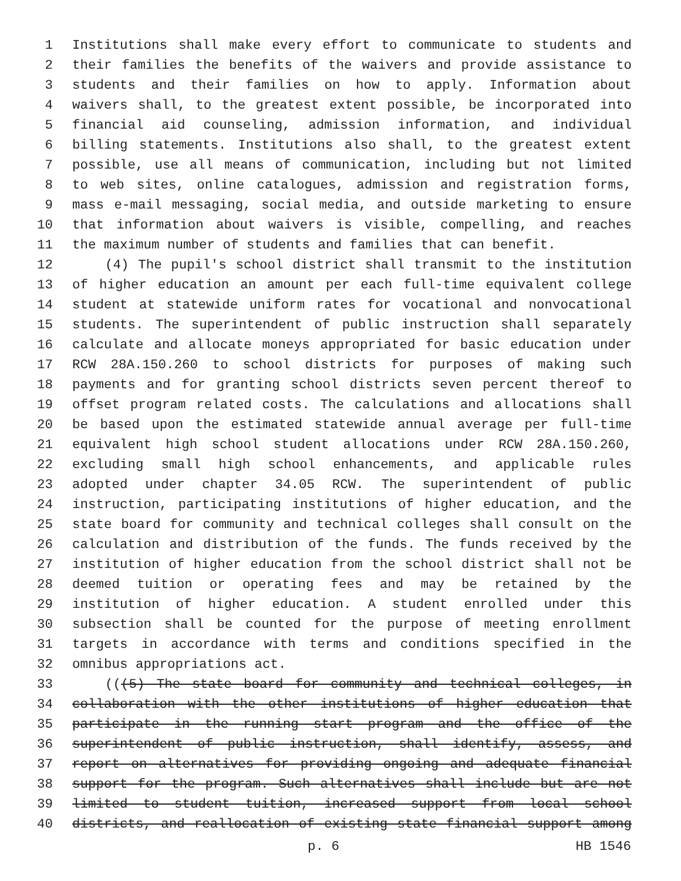1 Institutions shall make every effort to communicate to students and
2 their families the benefits of the waivers and provide assistance to
3 students and their families on how to apply. Information about
4 waivers shall, to the greatest extent possible, be incorporated into
5 financial aid counseling, admission information, and individual
6 billing statements. Institutions also shall, to the greatest extent
7 possible, use all means of communication, including but not limited
8 to web sites, online catalogues, admission and registration forms,
9 mass e-mail messaging, social media, and outside marketing to ensure
10 that information about waivers is visible, compelling, and reaches
11 the maximum number of students and families that can benefit.
12 (4) The pupil's school district shall transmit to the institution
13 of higher education an amount per each full-time equivalent college
14 student at statewide uniform rates for vocational and nonvocational
15 students. The superintendent of public instruction shall separately
16 calculate and allocate moneys appropriated for basic education under
17 RCW 28A.150.260 to school districts for purposes of making such
18 payments and for granting school districts seven percent thereof to
19 offset program related costs. The calculations and allocations shall
20 be based upon the estimated statewide annual average per full-time
21 equivalent high school student allocations under RCW 28A.150.260,
22 excluding small high school enhancements, and applicable rules
23 adopted under chapter 34.05 RCW. The superintendent of public
24 instruction, participating institutions of higher education, and the
25 state board for community and technical colleges shall consult on the
26 calculation and distribution of the funds. The funds received by the
27 institution of higher education from the school district shall not be
28 deemed tuition or operating fees and may be retained by the
29 institution of higher education. A student enrolled under this
30 subsection shall be counted for the purpose of meeting enrollment
31 targets in accordance with terms and conditions specified in the
32 omnibus appropriations act.
33 (((5) The state board for community and technical colleges, in
34 collaboration with the other institutions of higher education that
35 participate in the running start program and the office of the
36 superintendent of public instruction, shall identify, assess, and
37 report on alternatives for providing ongoing and adequate financial
38 support for the program. Such alternatives shall include but are not
39 limited to student tuition, increased support from local school
40 districts, and reallocation of existing state financial support among
p. 6 HB 1546